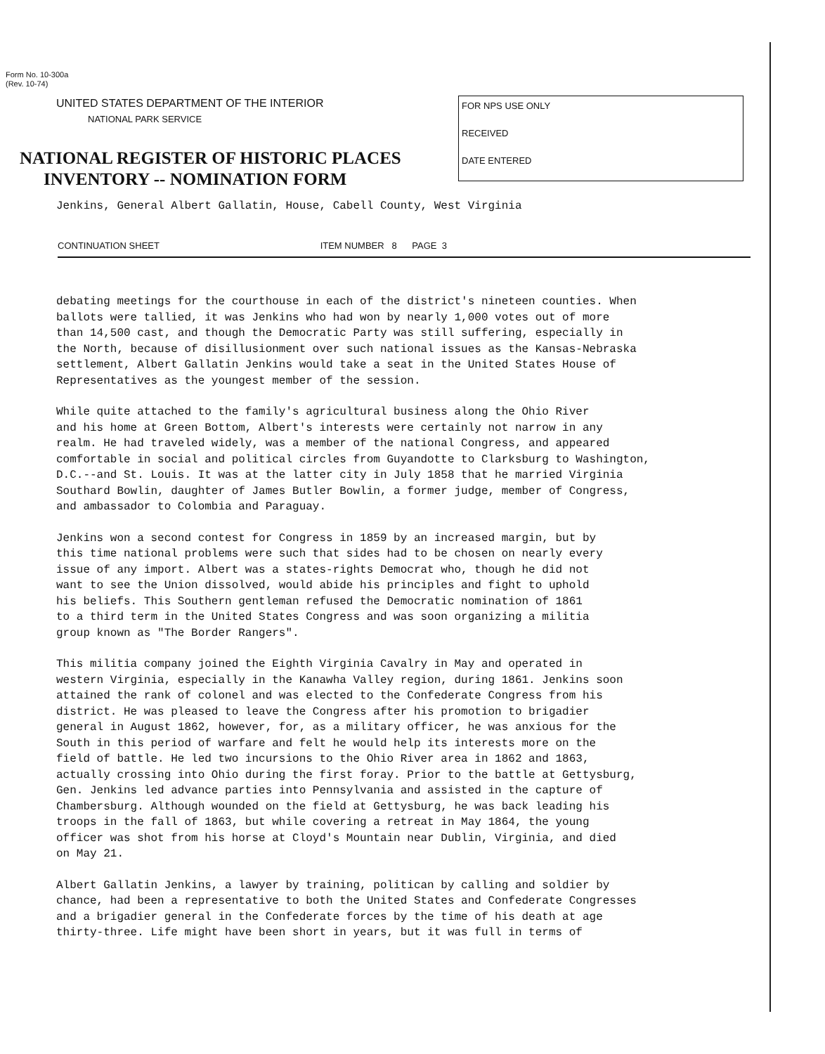Form No. 10-300a
(Rev. 10-74)
UNITED STATES DEPARTMENT OF THE INTERIOR
NATIONAL PARK SERVICE
FOR NPS USE ONLY
RECEIVED
DATE ENTERED
NATIONAL REGISTER OF HISTORIC PLACES
INVENTORY -- NOMINATION FORM
Jenkins, General Albert Gallatin, House, Cabell County, West Virginia
CONTINUATION SHEET ITEM NUMBER 8 PAGE 3
debating meetings for the courthouse in each of the district's nineteen counties. When ballots were tallied, it was Jenkins who had won by nearly 1,000 votes out of more than 14,500 cast, and though the Democratic Party was still suffering, especially in the North, because of disillusionment over such national issues as the Kansas-Nebraska settlement, Albert Gallatin Jenkins would take a seat in the United States House of Representatives as the youngest member of the session.
While quite attached to the family's agricultural business along the Ohio River and his home at Green Bottom, Albert's interests were certainly not narrow in any realm. He had traveled widely, was a member of the national Congress, and appeared comfortable in social and political circles from Guyandotte to Clarksburg to Washington, D.C.--and St. Louis. It was at the latter city in July 1858 that he married Virginia Southard Bowlin, daughter of James Butler Bowlin, a former judge, member of Congress, and ambassador to Colombia and Paraguay.
Jenkins won a second contest for Congress in 1859 by an increased margin, but by this time national problems were such that sides had to be chosen on nearly every issue of any import. Albert was a states-rights Democrat who, though he did not want to see the Union dissolved, would abide his principles and fight to uphold his beliefs. This Southern gentleman refused the Democratic nomination of 1861 to a third term in the United States Congress and was soon organizing a militia group known as "The Border Rangers".
This militia company joined the Eighth Virginia Cavalry in May and operated in western Virginia, especially in the Kanawha Valley region, during 1861. Jenkins soon attained the rank of colonel and was elected to the Confederate Congress from his district. He was pleased to leave the Congress after his promotion to brigadier general in August 1862, however, for, as a military officer, he was anxious for the South in this period of warfare and felt he would help its interests more on the field of battle. He led two incursions to the Ohio River area in 1862 and 1863, actually crossing into Ohio during the first foray. Prior to the battle at Gettysburg, Gen. Jenkins led advance parties into Pennsylvania and assisted in the capture of Chambersburg. Although wounded on the field at Gettysburg, he was back leading his troops in the fall of 1863, but while covering a retreat in May 1864, the young officer was shot from his horse at Cloyd's Mountain near Dublin, Virginia, and died on May 21.
Albert Gallatin Jenkins, a lawyer by training, politican by calling and soldier by chance, had been a representative to both the United States and Confederate Congresses and a brigadier general in the Confederate forces by the time of his death at age thirty-three. Life might have been short in years, but it was full in terms of